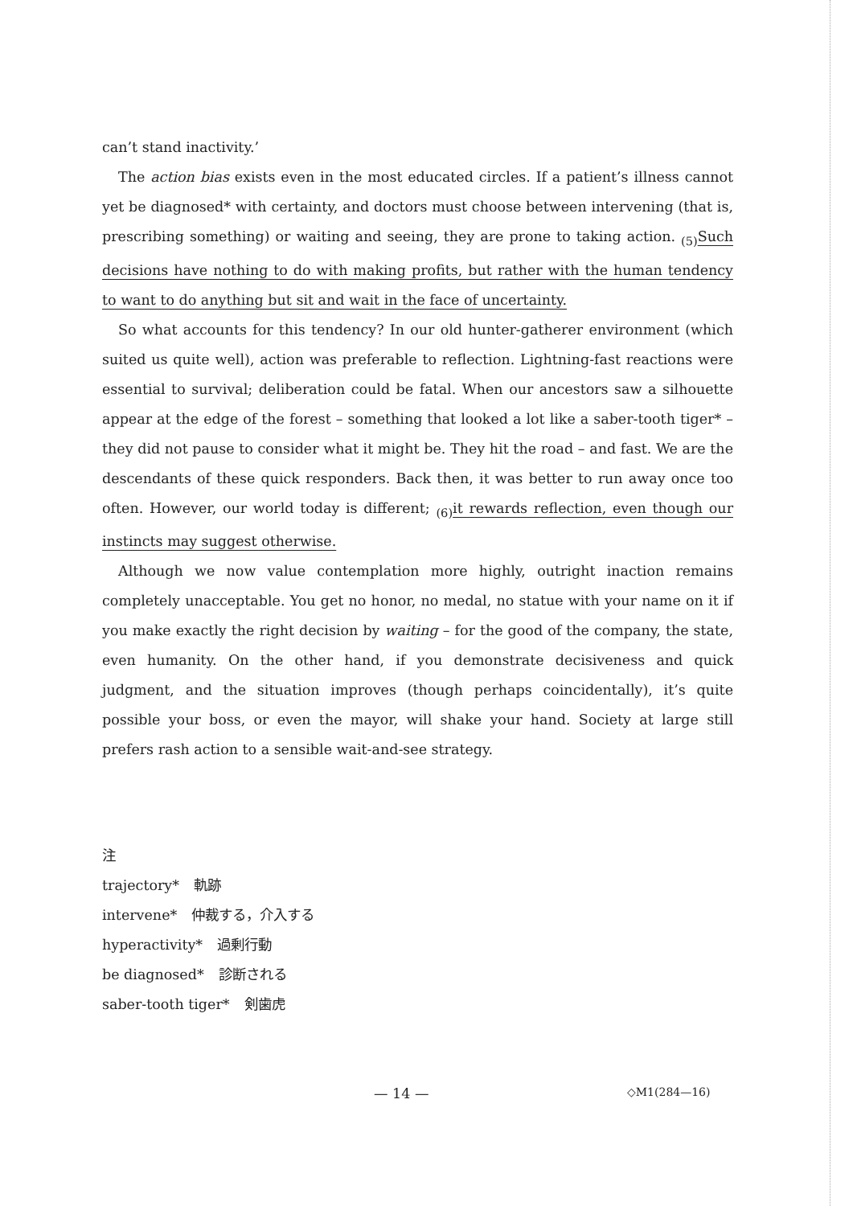can’t stand inactivity.’
The action bias exists even in the most educated circles. If a patient’s illness cannot yet be diagnosed* with certainty, and doctors must choose between intervening (that is, prescribing something) or waiting and seeing, they are prone to taking action. <sub>(5)</sub>Such decisions have nothing to do with making profits, but rather with the human tendency to want to do anything but sit and wait in the face of uncertainty.
So what accounts for this tendency? In our old hunter-gatherer environment (which suited us quite well), action was preferable to reflection. Lightning-fast reactions were essential to survival; deliberation could be fatal. When our ancestors saw a silhouette appear at the edge of the forest – something that looked a lot like a saber-tooth tiger* – they did not pause to consider what it might be. They hit the road – and fast. We are the descendants of these quick responders. Back then, it was better to run away once too often. However, our world today is different; <sub>(6)</sub>it rewards reflection, even though our instincts may suggest otherwise.
Although we now value contemplation more highly, outright inaction remains completely unacceptable. You get no honor, no medal, no statue with your name on it if you make exactly the right decision by waiting – for the good of the company, the state, even humanity. On the other hand, if you demonstrate decisiveness and quick judgment, and the situation improves (though perhaps coincidentally), it’s quite possible your boss, or even the mayor, will shake your hand. Society at large still prefers rash action to a sensible wait-and-see strategy.
注
trajectory* 軌跡
intervene* 仲裁する，介入する
hyperactivity* 過剰行動
be diagnosed* 診断される
saber-tooth tiger* 剣歯虎
— 14 — ◇M1(284—16)